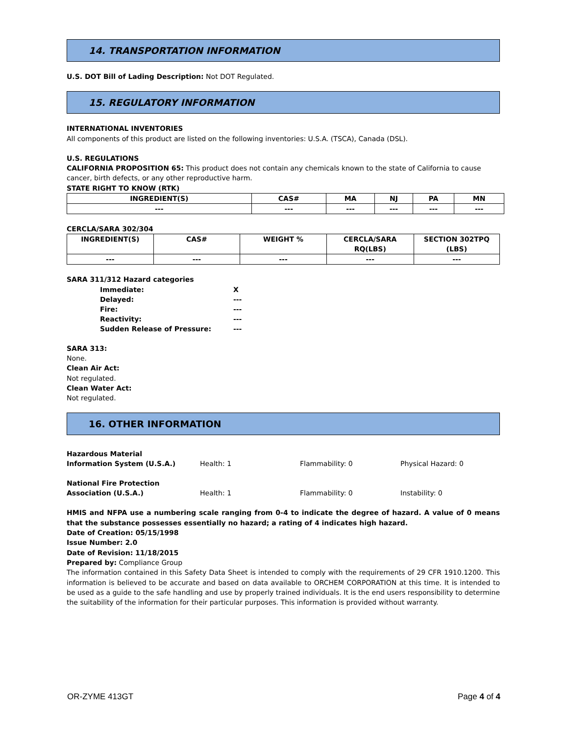14. TRANSPORTATION INFORMATION
U.S. DOT Bill of Lading Description: Not DOT Regulated.
15. REGULATORY INFORMATION
INTERNATIONAL INVENTORIES
All components of this product are listed on the following inventories: U.S.A. (TSCA), Canada (DSL).
U.S. REGULATIONS
CALIFORNIA PROPOSITION 65: This product does not contain any chemicals known to the state of California to cause cancer, birth defects, or any other reproductive harm.
STATE RIGHT TO KNOW (RTK)
| INGREDIENT(S) | CAS# | MA | NJ | PA | MN |
| --- | --- | --- | --- | --- | --- |
| --- | --- | --- | --- | --- | --- |
CERCLA/SARA 302/304
| INGREDIENT(S) | CAS# | WEIGHT % | CERCLA/SARA RQ(LBS) | SECTION 302TPQ (LBS) |
| --- | --- | --- | --- | --- |
| --- | --- | --- | --- | --- |
SARA 311/312 Hazard categories
| Immediate: | X |
| Delayed: | --- |
| Fire: | --- |
| Reactivity: | --- |
| Sudden Release of Pressure: | --- |
SARA 313:
None.
Clean Air Act:
Not regulated.
Clean Water Act:
Not regulated.
16. OTHER INFORMATION
| Hazardous Material Information System (U.S.A.) | Health: 1 | Flammability: 0 | Physical Hazard: 0 |
| National Fire Protection Association (U.S.A.) | Health: 1 | Flammability: 0 | Instability: 0 |
HMIS and NFPA use a numbering scale ranging from 0-4 to indicate the degree of hazard. A value of 0 means that the substance possesses essentially no hazard; a rating of 4 indicates high hazard.
Date of Creation: 05/15/1998
Issue Number: 2.0
Date of Revision: 11/18/2015
Prepared by: Compliance Group
The information contained in this Safety Data Sheet is intended to comply with the requirements of 29 CFR 1910.1200. This information is believed to be accurate and based on data available to ORCHEM CORPORATION at this time. It is intended to be used as a guide to the safe handling and use by properly trained individuals. It is the end users responsibility to determine the suitability of the information for their particular purposes. This information is provided without warranty.
OR-ZYME 413GT Page 4 of 4